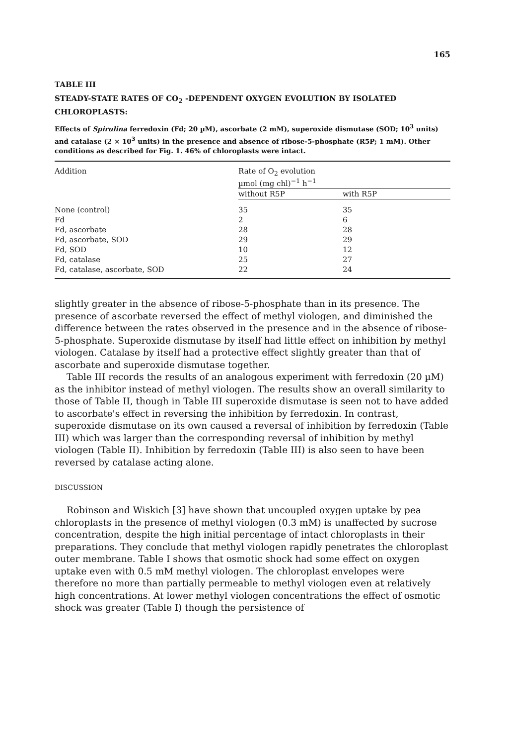165
TABLE III
STEADY-STATE RATES OF CO<sub>2</sub> -DEPENDENT OXYGEN EVOLUTION BY ISOLATED CHLOROPLASTS:
Effects of Spirulina ferredoxin (Fd; 20 µM), ascorbate (2 mM), superoxide dismutase (SOD; 10<sup>3</sup> units) and catalase (2 × 10<sup>3</sup> units) in the presence and absence of ribose-5-phosphate (R5P; 1 mM). Other conditions as described for Fig. 1. 46% of chloroplasts were intact.
| Addition | Rate of O<sub>2</sub> evolution µmol (mg chl)<sup>−1</sup> h<sup>−1</sup> | |
| --- | --- | --- |
| | without R5P | with R5P |
| None (control) | 35 | 35 |
| Fd | 2 | 6 |
| Fd, ascorbate | 28 | 28 |
| Fd, ascorbate, SOD | 29 | 29 |
| Fd, SOD | 10 | 12 |
| Fd, catalase | 25 | 27 |
| Fd, catalase, ascorbate, SOD | 22 | 24 |
slightly greater in the absence of ribose-5-phosphate than in its presence. The presence of ascorbate reversed the effect of methyl viologen, and diminished the difference between the rates observed in the presence and in the absence of ribose-5-phosphate. Superoxide dismutase by itself had little effect on inhibition by methyl viologen. Catalase by itself had a protective effect slightly greater than that of ascorbate and superoxide dismutase together.
Table III records the results of an analogous experiment with ferredoxin (20 µM) as the inhibitor instead of methyl viologen. The results show an overall similarity to those of Table II, though in Table III superoxide dismutase is seen not to have added to ascorbate's effect in reversing the inhibition by ferredoxin. In contrast, superoxide dismutase on its own caused a reversal of inhibition by ferredoxin (Table III) which was larger than the corresponding reversal of inhibition by methyl viologen (Table II). Inhibition by ferredoxin (Table III) is also seen to have been reversed by catalase acting alone.
DISCUSSION
Robinson and Wiskich [3] have shown that uncoupled oxygen uptake by pea chloroplasts in the presence of methyl viologen (0.3 mM) is unaffected by sucrose concentration, despite the high initial percentage of intact chloroplasts in their preparations. They conclude that methyl viologen rapidly penetrates the chloroplast outer membrane. Table I shows that osmotic shock had some effect on oxygen uptake even with 0.5 mM methyl viologen. The chloroplast envelopes were therefore no more than partially permeable to methyl viologen even at relatively high concentrations. At lower methyl viologen concentrations the effect of osmotic shock was greater (Table I) though the persistence of